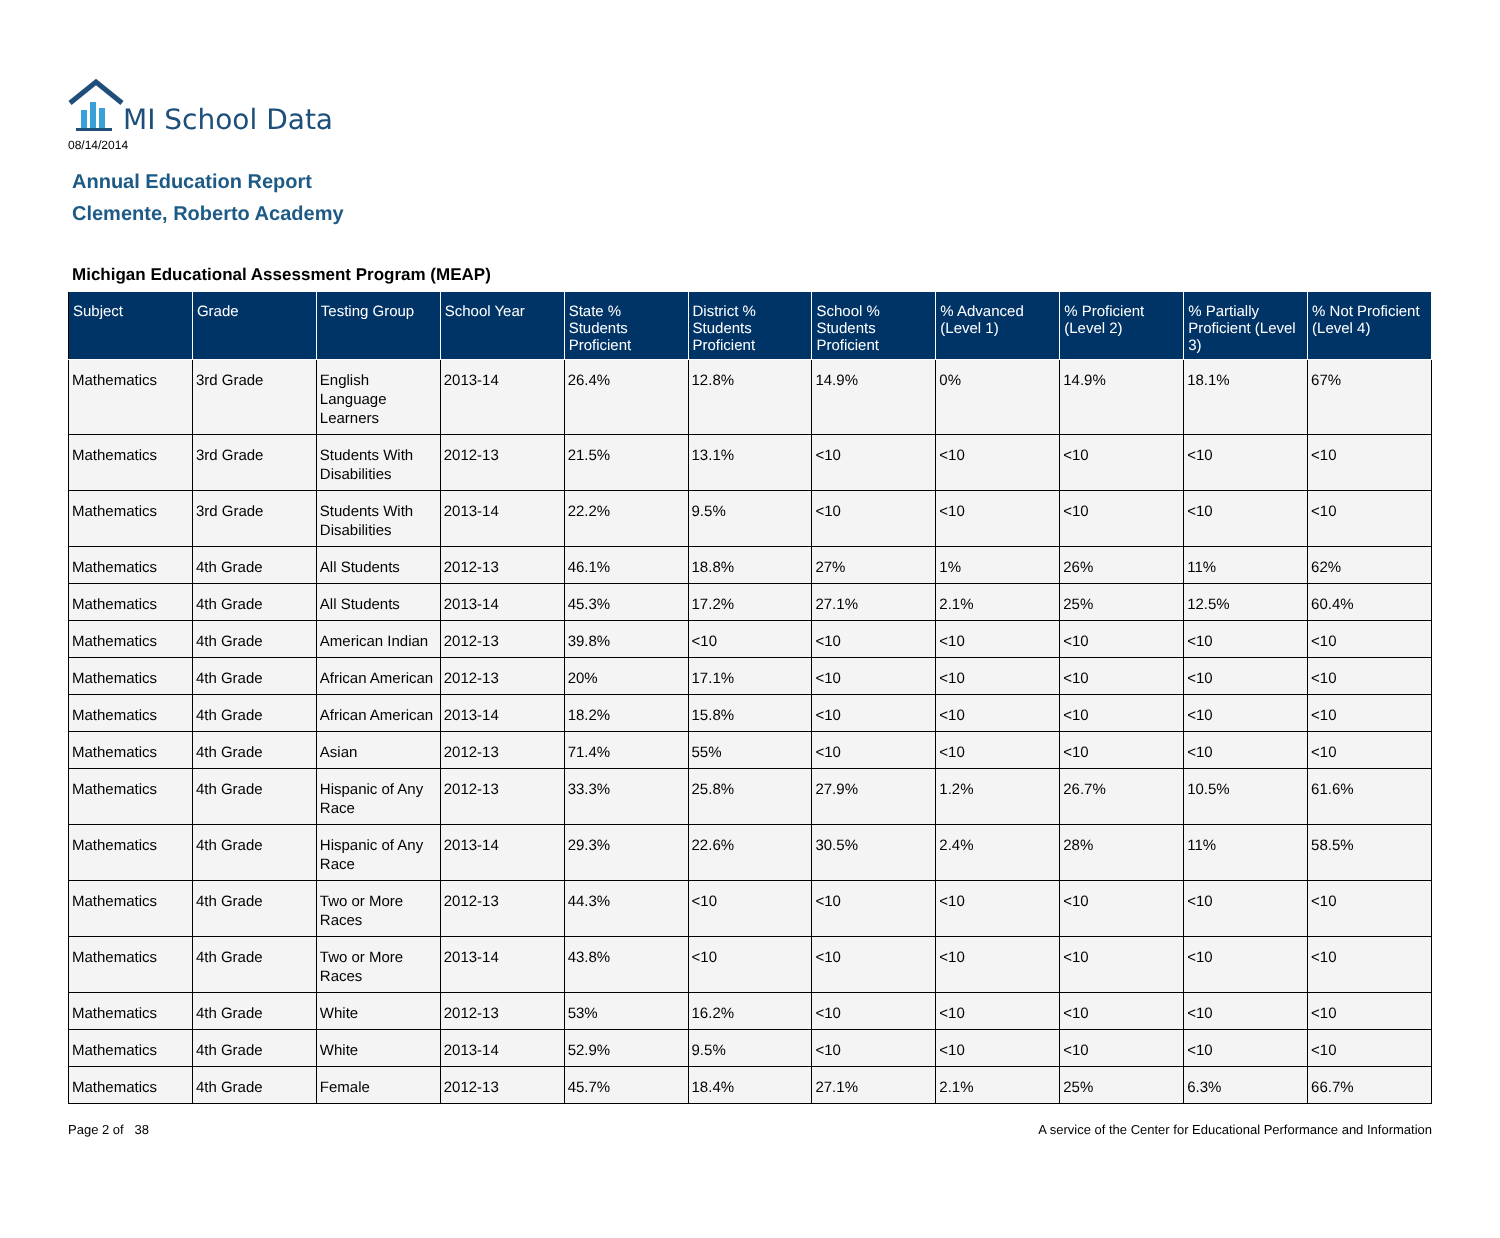MI School Data
08/14/2014
Annual Education Report
Clemente, Roberto Academy
Michigan Educational Assessment Program (MEAP)
| Subject | Grade | Testing Group | School Year | State % Students Proficient | District % Students Proficient | School % Students Proficient | % Advanced (Level 1) | % Proficient (Level 2) | % Partially Proficient (Level 3) | % Not Proficient (Level 4) |
| --- | --- | --- | --- | --- | --- | --- | --- | --- | --- | --- |
| Mathematics | 3rd Grade | English Language Learners | 2013-14 | 26.4% | 12.8% | 14.9% | 0% | 14.9% | 18.1% | 67% |
| Mathematics | 3rd Grade | Students With Disabilities | 2012-13 | 21.5% | 13.1% | <10 | <10 | <10 | <10 | <10 |
| Mathematics | 3rd Grade | Students With Disabilities | 2013-14 | 22.2% | 9.5% | <10 | <10 | <10 | <10 | <10 |
| Mathematics | 4th Grade | All Students | 2012-13 | 46.1% | 18.8% | 27% | 1% | 26% | 11% | 62% |
| Mathematics | 4th Grade | All Students | 2013-14 | 45.3% | 17.2% | 27.1% | 2.1% | 25% | 12.5% | 60.4% |
| Mathematics | 4th Grade | American Indian | 2012-13 | 39.8% | <10 | <10 | <10 | <10 | <10 | <10 |
| Mathematics | 4th Grade | African American | 2012-13 | 20% | 17.1% | <10 | <10 | <10 | <10 | <10 |
| Mathematics | 4th Grade | African American | 2013-14 | 18.2% | 15.8% | <10 | <10 | <10 | <10 | <10 |
| Mathematics | 4th Grade | Asian | 2012-13 | 71.4% | 55% | <10 | <10 | <10 | <10 | <10 |
| Mathematics | 4th Grade | Hispanic of Any Race | 2012-13 | 33.3% | 25.8% | 27.9% | 1.2% | 26.7% | 10.5% | 61.6% |
| Mathematics | 4th Grade | Hispanic of Any Race | 2013-14 | 29.3% | 22.6% | 30.5% | 2.4% | 28% | 11% | 58.5% |
| Mathematics | 4th Grade | Two or More Races | 2012-13 | 44.3% | <10 | <10 | <10 | <10 | <10 | <10 |
| Mathematics | 4th Grade | Two or More Races | 2013-14 | 43.8% | <10 | <10 | <10 | <10 | <10 | <10 |
| Mathematics | 4th Grade | White | 2012-13 | 53% | 16.2% | <10 | <10 | <10 | <10 | <10 |
| Mathematics | 4th Grade | White | 2013-14 | 52.9% | 9.5% | <10 | <10 | <10 | <10 | <10 |
| Mathematics | 4th Grade | Female | 2012-13 | 45.7% | 18.4% | 27.1% | 2.1% | 25% | 6.3% | 66.7% |
Page 2 of 38 A service of the Center for Educational Performance and Information